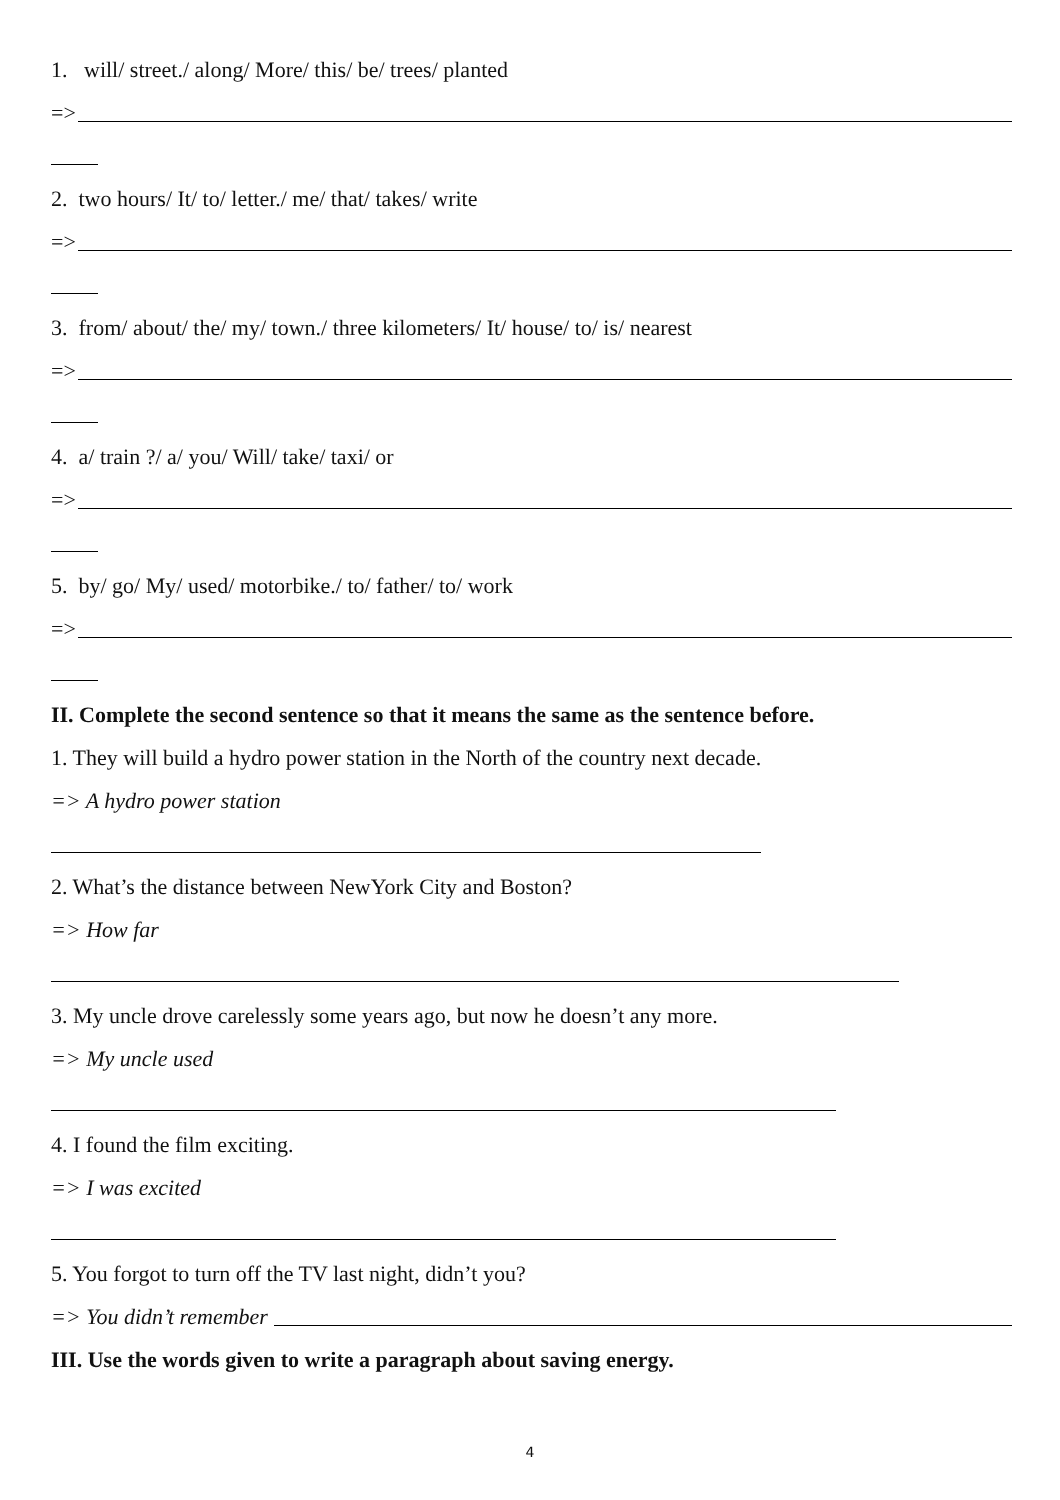1. will/ street./ along/ More/ this/ be/ trees/ planted
=>
2. two hours/ It/ to/ letter./ me/ that/ takes/ write
=>
3. from/ about/ the/ my/ town./ three kilometers/ It/ house/ to/ is/ nearest
=>
4. a/ train ?/ a/ you/ Will/ take/ taxi/ or
=>
5. by/ go/ My/ used/ motorbike./ to/ father/ to/ work
=>
II. Complete the second sentence so that it means the same as the sentence before.
1. They will build a hydro power station in the North of the country next decade.
=> A hydro power station
2. What’s the distance between NewYork City and Boston?
=> How far
3. My uncle drove carelessly some years ago, but now he doesn’t any more.
=> My uncle used
4. I found the film exciting.
=> I was excited
5. You forgot to turn off the TV last night, didn’t you?
=> You didn’t remember
III. Use the words given to write a paragraph about saving energy.
4